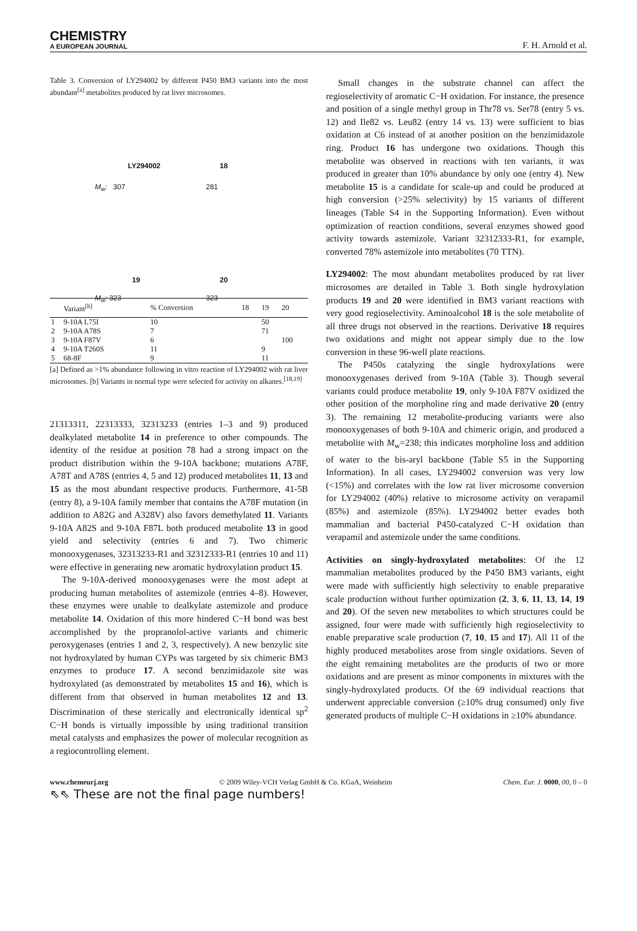CHEMISTRY
A EUROPEAN JOURNAL
F. H. Arnold et al.
Table 3. Conversion of LY294002 by different P450 BM3 variants into the most abundant<sup>[a]</sup> metabolites produced by rat liver microsomes.
LY294002 18
M<sub>w</sub>: 307 281
19 20
M<sub>w</sub>: 323 323
| | Variant<sup>[b]</sup> | % Conversion | 18 | 19 | 20 |
| --- | --- | --- | --- | --- | --- |
| 1 | 9-10A L75I | 10 | | 50 | |
| 2 | 9-10A A78S | 7 | | 71 | |
| 3 | 9-10A F87V | 6 | | | 100 |
| 4 | 9-10A T260S | 11 | | 9 | |
| 5 | 68-8F | 9 | | 11 | |
[a] Defined as >1% abundance following in vitro reaction of LY294002 with rat liver microsomes. [b] Variants in normal type were selected for activity on alkanes.<sup>[18,19]</sup>
21313311, 22313333, 32313233 (entries 1–3 and 9) produced dealkylated metabolite 14 in preference to other compounds. The identity of the residue at position 78 had a strong impact on the product distribution within the 9-10A backbone; mutations A78F, A78T and A78S (entries 4, 5 and 12) produced metabolites 11, 13 and 15 as the most abundant respective products. Furthermore, 41-5B (entry 8), a 9-10A family member that contains the A78F mutation (in addition to A82G and A328V) also favors demethylated 11. Variants 9-10A A82S and 9-10A F87L both produced metabolite 13 in good yield and selectivity (entries 6 and 7). Two chimeric monooxygenases, 32313233-R1 and 32312333-R1 (entries 10 and 11) were effective in generating new aromatic hydroxylation product 15.
The 9-10A-derived monooxygenases were the most adept at producing human metabolites of astemizole (entries 4–8). However, these enzymes were unable to dealkylate astemizole and produce metabolite 14. Oxidation of this more hindered C−H bond was best accomplished by the propranolol-active variants and chimeric peroxygenases (entries 1 and 2, 3, respectively). A new benzylic site not hydroxylated by human CYPs was targeted by six chimeric BM3 enzymes to produce 17. A second benzimidazole site was hydroxylated (as demonstrated by metabolites 15 and 16), which is different from that observed in human metabolites 12 and 13. Discrimination of these sterically and electronically identical sp<sup>2</sup> C−H bonds is virtually impossible by using traditional transition metal catalysts and emphasizes the power of molecular recognition as a regiocontrolling element.
Small changes in the substrate channel can affect the regioselectivity of aromatic C−H oxidation. For instance, the presence and position of a single methyl group in Thr78 vs. Ser78 (entry 5 vs. 12) and Ile82 vs. Leu82 (entry 14 vs. 13) were sufficient to bias oxidation at C6 instead of at another position on the benzimidazole ring. Product 16 has undergone two oxidations. Though this metabolite was observed in reactions with ten variants, it was produced in greater than 10% abundance by only one (entry 4). New metabolite 15 is a candidate for scale-up and could be produced at high conversion (>25% selectivity) by 15 variants of different lineages (Table S4 in the Supporting Information). Even without optimization of reaction conditions, several enzymes showed good activity towards astemizole. Variant 32312333-R1, for example, converted 78% astemizole into metabolites (70 TTN).
LY294002: The most abundant metabolites produced by rat liver microsomes are detailed in Table 3. Both single hydroxylation products 19 and 20 were identified in BM3 variant reactions with very good regioselectivity. Aminoalcohol 18 is the sole metabolite of all three drugs not observed in the reactions. Derivative 18 requires two oxidations and might not appear simply due to the low conversion in these 96-well plate reactions.
The P450s catalyzing the single hydroxylations were monooxygenases derived from 9-10A (Table 3). Though several variants could produce metabolite 19, only 9-10A F87V oxidized the other position of the morpholine ring and made derivative 20 (entry 3). The remaining 12 metabolite-producing variants were also monooxygenases of both 9-10A and chimeric origin, and produced a metabolite with M<sub>w</sub>=238; this indicates morpholine loss and addition of water to the bis-aryl backbone (Table S5 in the Supporting Information). In all cases, LY294002 conversion was very low (<15%) and correlates with the low rat liver microsome conversion for LY294002 (40%) relative to microsome activity on verapamil (85%) and astemizole (85%). LY294002 better evades both mammalian and bacterial P450-catalyzed C−H oxidation than verapamil and astemizole under the same conditions.
Activities on singly-hydroxylated metabolites: Of the 12 mammalian metabolites produced by the P450 BM3 variants, eight were made with sufficiently high selectivity to enable preparative scale production without further optimization (2, 3, 6, 11, 13, 14, 19 and 20). Of the seven new metabolites to which structures could be assigned, four were made with sufficiently high regioselectivity to enable preparative scale production (7, 10, 15 and 17). All 11 of the highly produced metabolites arose from single oxidations. Seven of the eight remaining metabolites are the products of two or more oxidations and are present as minor components in mixtures with the singly-hydroxylated products. Of the 69 individual reactions that underwent appreciable conversion (≥10% drug consumed) only five generated products of multiple C−H oxidations in ≥10% abundance.
www.chemeurj.org © 2009 Wiley-VCH Verlag GmbH & Co. KGaA, Weinheim Chem. Eur. J. 0000, 00, 0 – 0
⇖⇖ These are not the final page numbers!